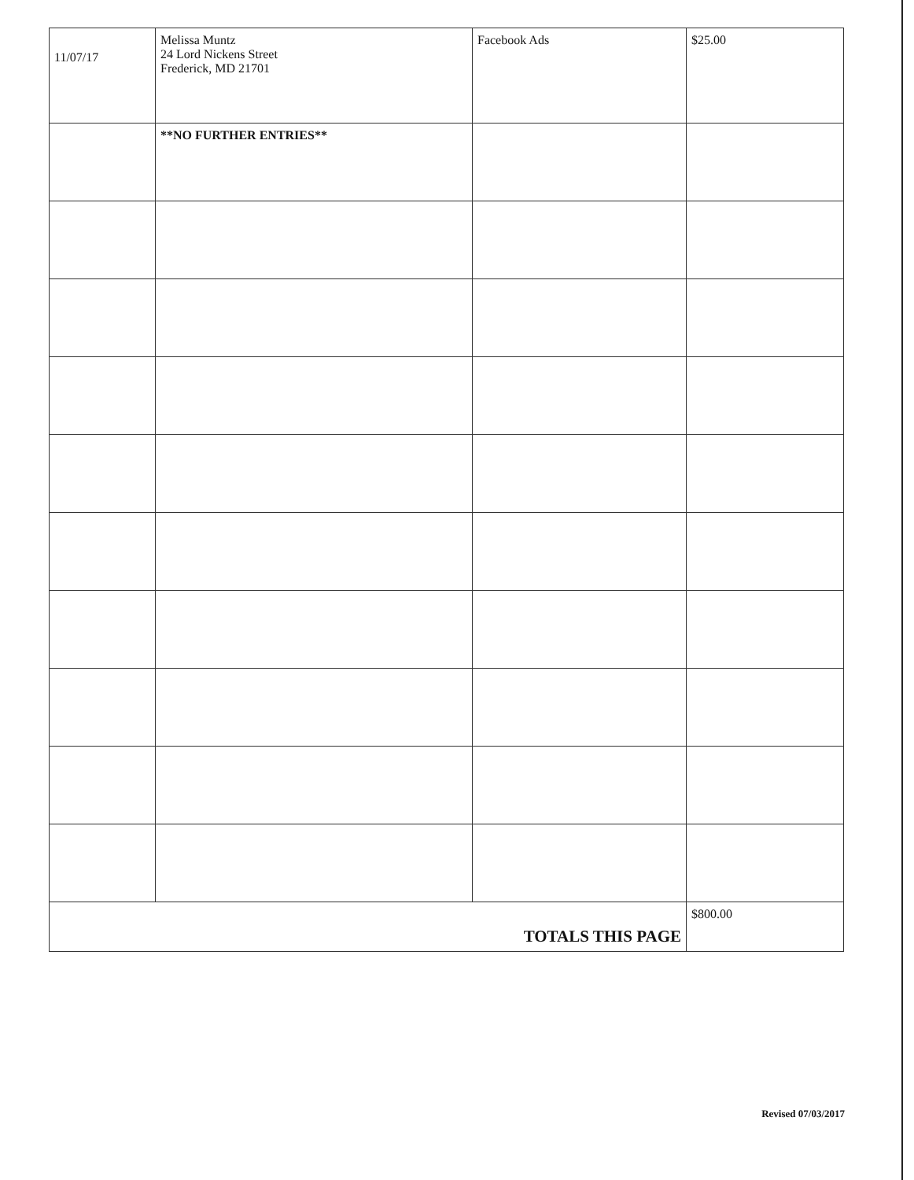| 11/07/17 | Melissa Muntz 24 Lord Nickens Street Frederick, MD 21701 | Facebook Ads | $25.00 |
| | **NO FURTHER ENTRIES** | | |
| TOTALS THIS PAGE | | | $800.00 |
Revised 07/03/2017